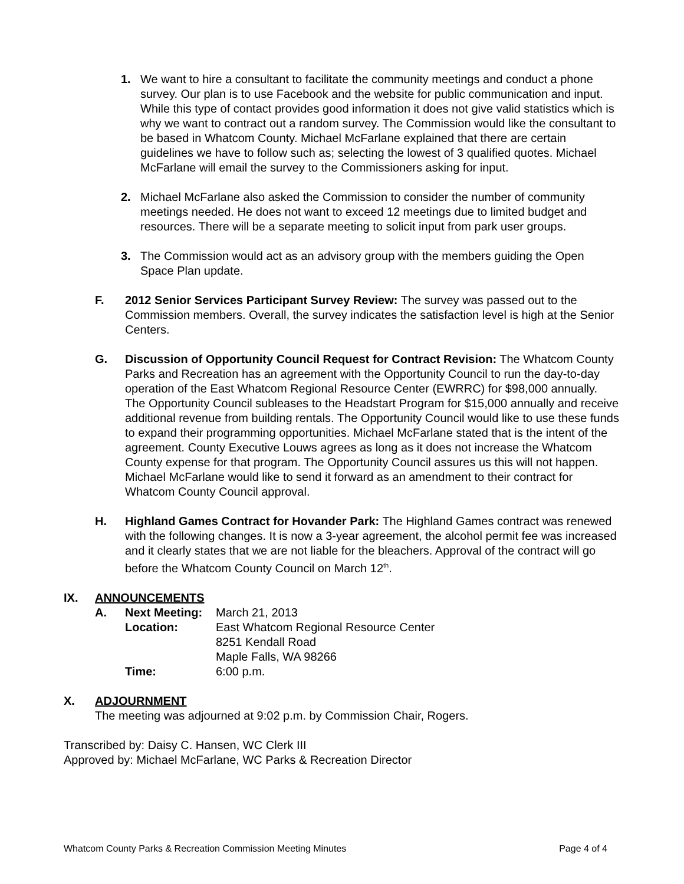1. We want to hire a consultant to facilitate the community meetings and conduct a phone survey. Our plan is to use Facebook and the website for public communication and input. While this type of contact provides good information it does not give valid statistics which is why we want to contract out a random survey. The Commission would like the consultant to be based in Whatcom County. Michael McFarlane explained that there are certain guidelines we have to follow such as; selecting the lowest of 3 qualified quotes. Michael McFarlane will email the survey to the Commissioners asking for input.
2. Michael McFarlane also asked the Commission to consider the number of community meetings needed. He does not want to exceed 12 meetings due to limited budget and resources. There will be a separate meeting to solicit input from park user groups.
3. The Commission would act as an advisory group with the members guiding the Open Space Plan update.
F. 2012 Senior Services Participant Survey Review: The survey was passed out to the Commission members. Overall, the survey indicates the satisfaction level is high at the Senior Centers.
G. Discussion of Opportunity Council Request for Contract Revision: The Whatcom County Parks and Recreation has an agreement with the Opportunity Council to run the day-to-day operation of the East Whatcom Regional Resource Center (EWRRC) for $98,000 annually. The Opportunity Council subleases to the Headstart Program for $15,000 annually and receive additional revenue from building rentals. The Opportunity Council would like to use these funds to expand their programming opportunities. Michael McFarlane stated that is the intent of the agreement. County Executive Louws agrees as long as it does not increase the Whatcom County expense for that program. The Opportunity Council assures us this will not happen. Michael McFarlane would like to send it forward as an amendment to their contract for Whatcom County Council approval.
H. Highland Games Contract for Hovander Park: The Highland Games contract was renewed with the following changes. It is now a 3-year agreement, the alcohol permit fee was increased and it clearly states that we are not liable for the bleachers. Approval of the contract will go before the Whatcom County Council on March 12<sup>th</sup>.
IX. ANNOUNCEMENTS
| A. | Next Meeting: | March 21, 2013 |
| | Location: | East Whatcom Regional Resource Center 8251 Kendall Road Maple Falls, WA 98266 |
| | Time: | 6:00 p.m. |
X. ADJOURNMENT
The meeting was adjourned at 9:02 p.m. by Commission Chair, Rogers.
Transcribed by: Daisy C. Hansen, WC Clerk III
Approved by: Michael McFarlane, WC Parks & Recreation Director
Whatcom County Parks & Recreation Commission Meeting Minutes Page 4 of 4